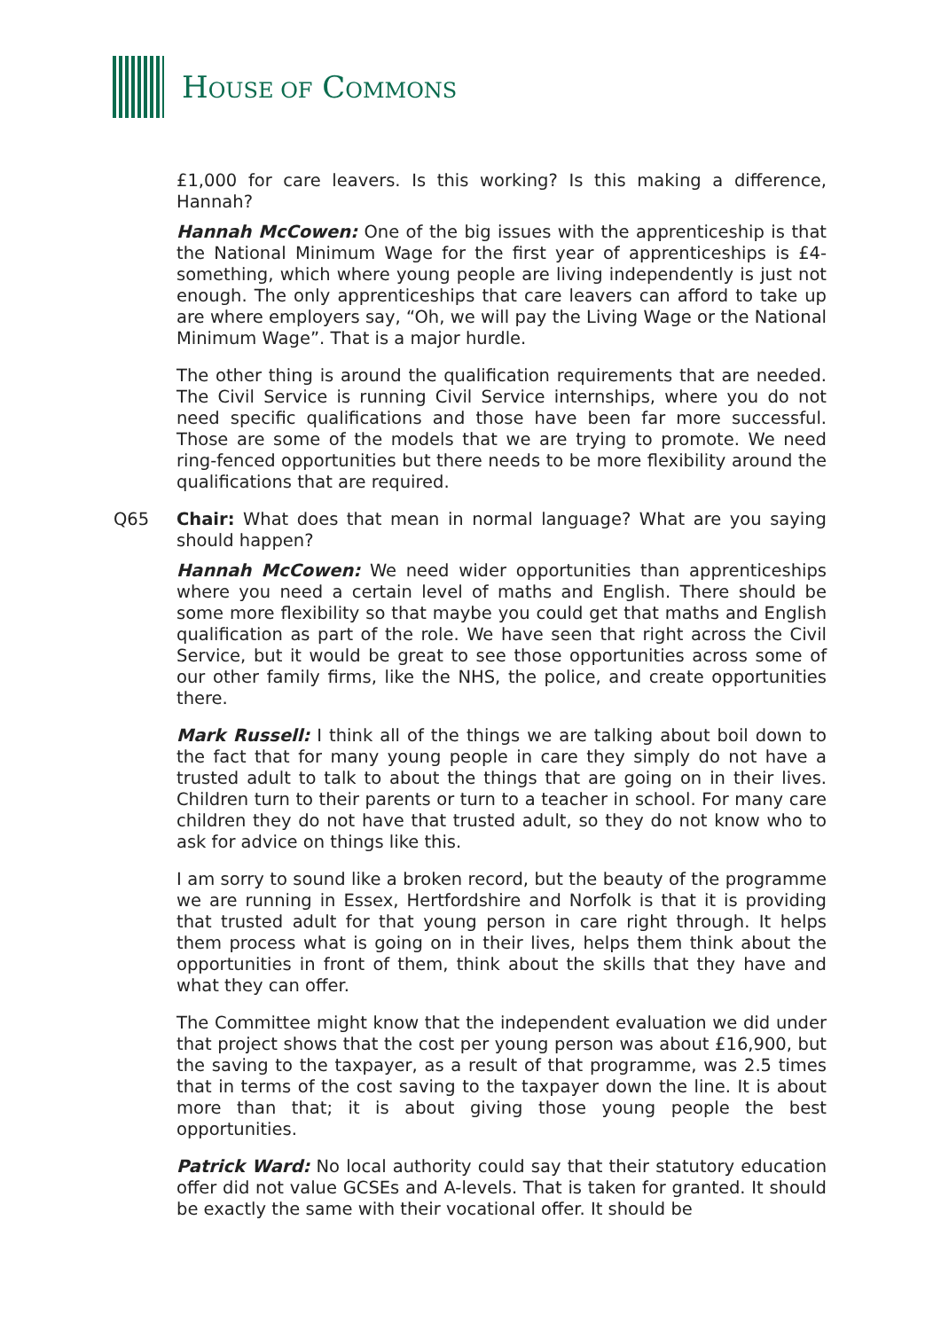HOUSE OF COMMONS
£1,000 for care leavers. Is this working? Is this making a difference, Hannah?
Hannah McCowen: One of the big issues with the apprenticeship is that the National Minimum Wage for the first year of apprenticeships is £4-something, which where young people are living independently is just not enough. The only apprenticeships that care leavers can afford to take up are where employers say, “Oh, we will pay the Living Wage or the National Minimum Wage”. That is a major hurdle.
The other thing is around the qualification requirements that are needed. The Civil Service is running Civil Service internships, where you do not need specific qualifications and those have been far more successful. Those are some of the models that we are trying to promote. We need ring-fenced opportunities but there needs to be more flexibility around the qualifications that are required.
Q65 Chair: What does that mean in normal language? What are you saying should happen?
Hannah McCowen: We need wider opportunities than apprenticeships where you need a certain level of maths and English. There should be some more flexibility so that maybe you could get that maths and English qualification as part of the role. We have seen that right across the Civil Service, but it would be great to see those opportunities across some of our other family firms, like the NHS, the police, and create opportunities there.
Mark Russell: I think all of the things we are talking about boil down to the fact that for many young people in care they simply do not have a trusted adult to talk to about the things that are going on in their lives. Children turn to their parents or turn to a teacher in school. For many care children they do not have that trusted adult, so they do not know who to ask for advice on things like this.
I am sorry to sound like a broken record, but the beauty of the programme we are running in Essex, Hertfordshire and Norfolk is that it is providing that trusted adult for that young person in care right through. It helps them process what is going on in their lives, helps them think about the opportunities in front of them, think about the skills that they have and what they can offer.
The Committee might know that the independent evaluation we did under that project shows that the cost per young person was about £16,900, but the saving to the taxpayer, as a result of that programme, was 2.5 times that in terms of the cost saving to the taxpayer down the line. It is about more than that; it is about giving those young people the best opportunities.
Patrick Ward: No local authority could say that their statutory education offer did not value GCSEs and A-levels. That is taken for granted. It should be exactly the same with their vocational offer. It should be